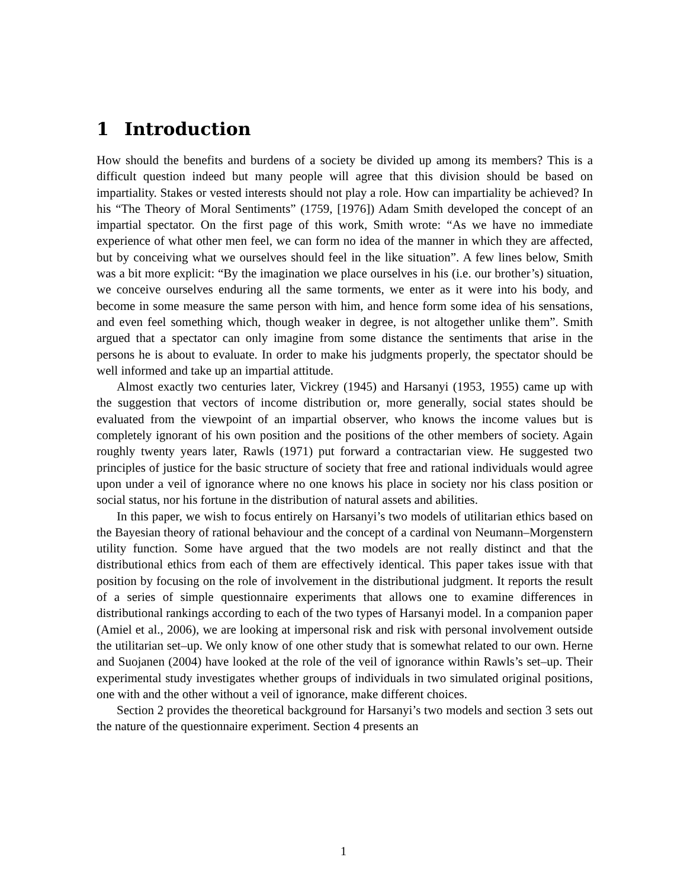1 Introduction
How should the benefits and burdens of a society be divided up among its members? This is a difficult question indeed but many people will agree that this division should be based on impartiality. Stakes or vested interests should not play a role. How can impartiality be achieved? In his “The Theory of Moral Sentiments” (1759, [1976]) Adam Smith developed the concept of an impartial spectator. On the first page of this work, Smith wrote: “As we have no immediate experience of what other men feel, we can form no idea of the manner in which they are affected, but by conceiving what we ourselves should feel in the like situation”. A few lines below, Smith was a bit more explicit: “By the imagination we place ourselves in his (i.e. our brother’s) situation, we conceive ourselves enduring all the same torments, we enter as it were into his body, and become in some measure the same person with him, and hence form some idea of his sensations, and even feel something which, though weaker in degree, is not altogether unlike them”. Smith argued that a spectator can only imagine from some distance the sentiments that arise in the persons he is about to evaluate. In order to make his judgments properly, the spectator should be well informed and take up an impartial attitude.
Almost exactly two centuries later, Vickrey (1945) and Harsanyi (1953, 1955) came up with the suggestion that vectors of income distribution or, more generally, social states should be evaluated from the viewpoint of an impartial observer, who knows the income values but is completely ignorant of his own position and the positions of the other members of society. Again roughly twenty years later, Rawls (1971) put forward a contractarian view. He suggested two principles of justice for the basic structure of society that free and rational individuals would agree upon under a veil of ignorance where no one knows his place in society nor his class position or social status, nor his fortune in the distribution of natural assets and abilities.
In this paper, we wish to focus entirely on Harsanyi’s two models of utilitarian ethics based on the Bayesian theory of rational behaviour and the concept of a cardinal von Neumann–Morgenstern utility function. Some have argued that the two models are not really distinct and that the distributional ethics from each of them are effectively identical. This paper takes issue with that position by focusing on the role of involvement in the distributional judgment. It reports the result of a series of simple questionnaire experiments that allows one to examine differences in distributional rankings according to each of the two types of Harsanyi model. In a companion paper (Amiel et al., 2006), we are looking at impersonal risk and risk with personal involvement outside the utilitarian set–up. We only know of one other study that is somewhat related to our own. Herne and Suojanen (2004) have looked at the role of the veil of ignorance within Rawls’s set–up. Their experimental study investigates whether groups of individuals in two simulated original positions, one with and the other without a veil of ignorance, make different choices.
Section 2 provides the theoretical background for Harsanyi’s two models and section 3 sets out the nature of the questionnaire experiment. Section 4 presents an
1